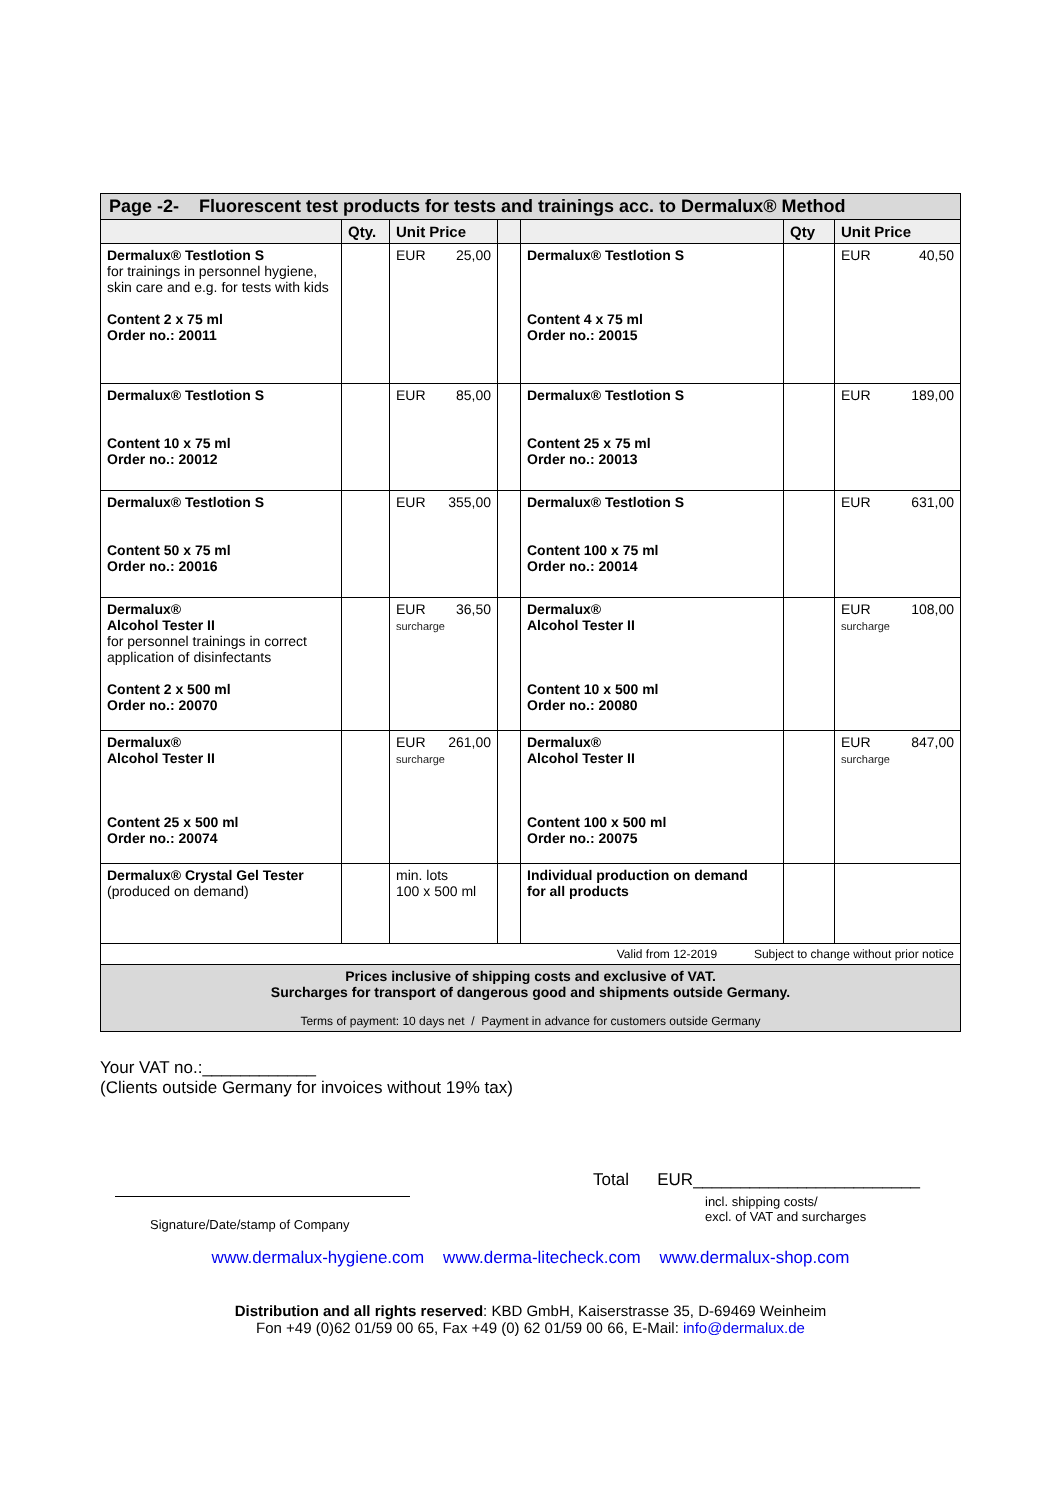| Page -2- Fluorescent test products for tests and trainings acc. to Dermalux® Method | | | | | | |
| | Qty. | Unit Price | | | Qty | Unit Price |
| Dermalux® Testlotion S for trainings in personnel hygiene, skin care and e.g. for tests with kids Content 2 x 75 ml Order no.: 20011 | | EUR 25,00 | | Dermalux® Testlotion S Content 4 x 75 ml Order no.: 20015 | | EUR 40,50 |
| Dermalux® Testlotion S Content 10 x 75 ml Order no.: 20012 | | EUR 85,00 | | Dermalux® Testlotion S Content 25 x 75 ml Order no.: 20013 | | EUR 189,00 |
| Dermalux® Testlotion S Content 50 x 75 ml Order no.: 20016 | | EUR 355,00 | | Dermalux® Testlotion S Content 100 x 75 ml Order no.: 20014 | | EUR 631,00 |
| Dermalux® Alcohol Tester II for personnel trainings in correct application of disinfectants Content 2 x 500 ml Order no.: 20070 | | EUR 36,50 surcharge | | Dermalux® Alcohol Tester II Content 10 x 500 ml Order no.: 20080 | | EUR 108,00 surcharge |
| Dermalux® Alcohol Tester II Content 25 x 500 ml Order no.: 20074 | | EUR 261,00 surcharge | | Dermalux® Alcohol Tester II Content 100 x 500 ml Order no.: 20075 | | EUR 847,00 surcharge |
| Dermalux® Crystal Gel Tester (produced on demand) | | min. lots 100 x 500 ml | | Individual production on demand for all products | | |
| Valid from 12-2019 Subject to change without prior notice | | | | | | |
| Prices inclusive of shipping costs and exclusive of VAT. Surcharges for transport of dangerous good and shipments outside Germany. Terms of payment: 10 days net / Payment in advance for customers outside Germany | | | | | | |
Your VAT no.:____________
(Clients outside Germany for invoices without 19% tax)
Signature/Date/stamp of Company
Total EUR________________________
incl. shipping costs/
excl. of VAT and surcharges
www.dermalux-hygiene.com www.derma-litecheck.com www.dermalux-shop.com
Distribution and all rights reserved: KBD GmbH, Kaiserstrasse 35, D-69469 Weinheim
Fon +49 (0)62 01/59 00 65, Fax +49 (0) 62 01/59 00 66, E-Mail: info@dermalux.de